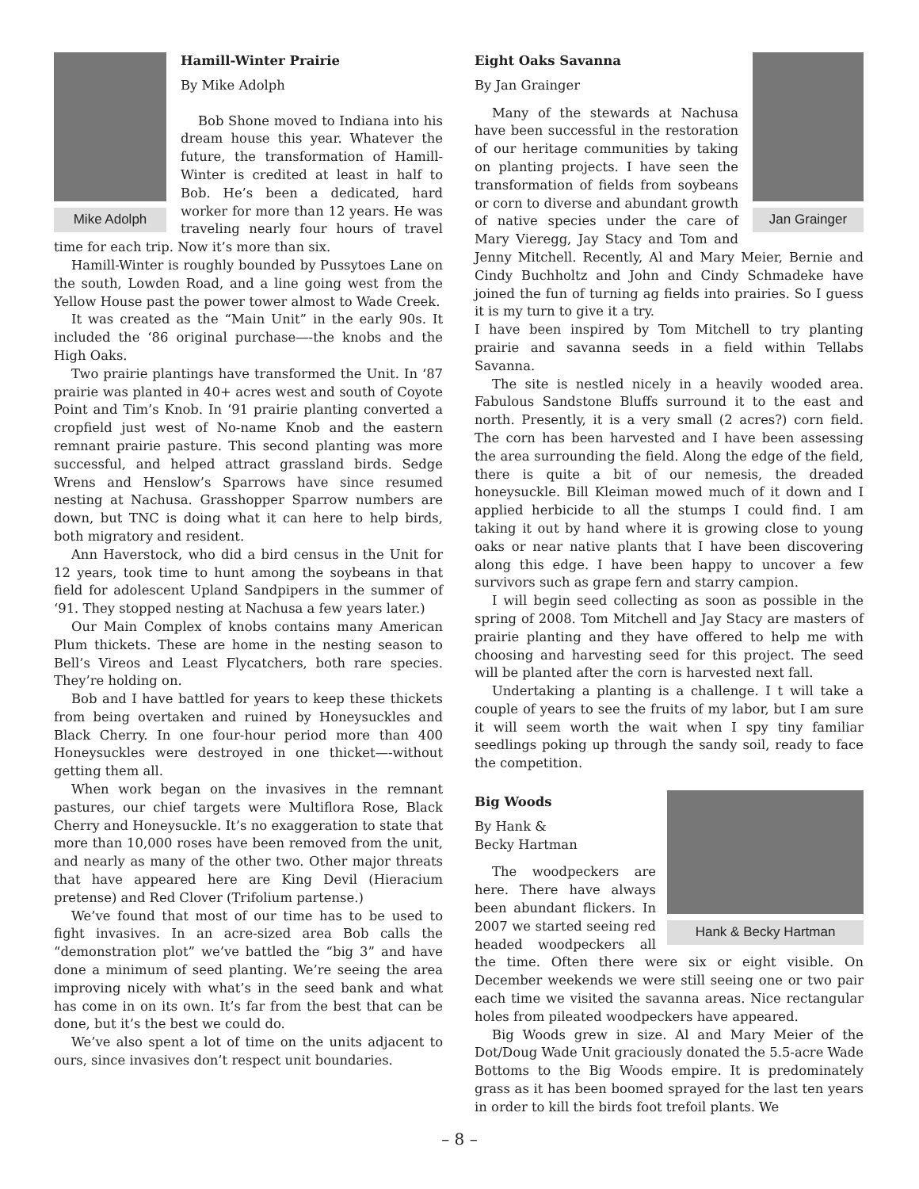Mike Adolph
Hamill-Winter Prairie
By Mike Adolph
Bob Shone moved to Indiana into his dream house this year. Whatever the future, the transformation of Hamill-Winter is credited at least in half to Bob. He’s been a dedicated, hard worker for more than 12 years. He was traveling nearly four hours of travel time for each trip. Now it’s more than six.
Hamill-Winter is roughly bounded by Pussytoes Lane on the south, Lowden Road, and a line going west from the Yellow House past the power tower almost to Wade Creek.
It was created as the “Main Unit” in the early 90s. It included the ‘86 original purchase—-the knobs and the High Oaks.
Two prairie plantings have transformed the Unit. In ‘87 prairie was planted in 40+ acres west and south of Coyote Point and Tim’s Knob. In ‘91 prairie planting converted a cropfield just west of No-name Knob and the eastern remnant prairie pasture. This second planting was more successful, and helped attract grassland birds. Sedge Wrens and Henslow’s Sparrows have since resumed nesting at Nachusa. Grasshopper Sparrow numbers are down, but TNC is doing what it can here to help birds, both migratory and resident.
Ann Haverstock, who did a bird census in the Unit for 12 years, took time to hunt among the soybeans in that field for adolescent Upland Sandpipers in the summer of ‘91. They stopped nesting at Nachusa a few years later.)
Our Main Complex of knobs contains many American Plum thickets. These are home in the nesting season to Bell’s Vireos and Least Flycatchers, both rare species. They’re holding on.
Bob and I have battled for years to keep these thickets from being overtaken and ruined by Honeysuckles and Black Cherry. In one four-hour period more than 400 Honeysuckles were destroyed in one thicket—-without getting them all.
When work began on the invasives in the remnant pastures, our chief targets were Multiflora Rose, Black Cherry and Honeysuckle. It’s no exaggeration to state that more than 10,000 roses have been removed from the unit, and nearly as many of the other two. Other major threats that have appeared here are King Devil (Hieracium pretense) and Red Clover (Trifolium partense.)
We’ve found that most of our time has to be used to fight invasives. In an acre-sized area Bob calls the “demonstration plot” we’ve battled the “big 3” and have done a minimum of seed planting. We’re seeing the area improving nicely with what’s in the seed bank and what has come in on its own. It’s far from the best that can be done, but it’s the best we could do.
We’ve also spent a lot of time on the units adjacent to ours, since invasives don’t respect unit boundaries.
Jan Grainger
Eight Oaks Savanna
By Jan Grainger
Many of the stewards at Nachusa have been successful in the restoration of our heritage communities by taking on planting projects. I have seen the transformation of fields from soybeans or corn to diverse and abundant growth of native species under the care of Mary Vieregg, Jay Stacy and Tom and Jenny Mitchell. Recently, Al and Mary Meier, Bernie and Cindy Buchholtz and John and Cindy Schmadeke have joined the fun of turning ag fields into prairies. So I guess it is my turn to give it a try.
I have been inspired by Tom Mitchell to try planting prairie and savanna seeds in a field within Tellabs Savanna.
The site is nestled nicely in a heavily wooded area. Fabulous Sandstone Bluffs surround it to the east and north. Presently, it is a very small (2 acres?) corn field. The corn has been harvested and I have been assessing the area surrounding the field. Along the edge of the field, there is quite a bit of our nemesis, the dreaded honeysuckle. Bill Kleiman mowed much of it down and I applied herbicide to all the stumps I could find. I am taking it out by hand where it is growing close to young oaks or near native plants that I have been discovering along this edge. I have been happy to uncover a few survivors such as grape fern and starry campion.
I will begin seed collecting as soon as possible in the spring of 2008. Tom Mitchell and Jay Stacy are masters of prairie planting and they have offered to help me with choosing and harvesting seed for this project. The seed will be planted after the corn is harvested next fall.
Undertaking a planting is a challenge. I t will take a couple of years to see the fruits of my labor, but I am sure it will seem worth the wait when I spy tiny familiar seedlings poking up through the sandy soil, ready to face the competition.
Hank & Becky Hartman
Big Woods
By Hank &
Becky Hartman
The woodpeckers are here. There have always been abundant flickers. In 2007 we started seeing red headed woodpeckers all the time. Often there were six or eight visible. On December weekends we were still seeing one or two pair each time we visited the savanna areas. Nice rectangular holes from pileated woodpeckers have appeared.
Big Woods grew in size. Al and Mary Meier of the Dot/Doug Wade Unit graciously donated the 5.5-acre Wade Bottoms to the Big Woods empire. It is predominately grass as it has been boomed sprayed for the last ten years in order to kill the birds foot trefoil plants. We
– 8 –